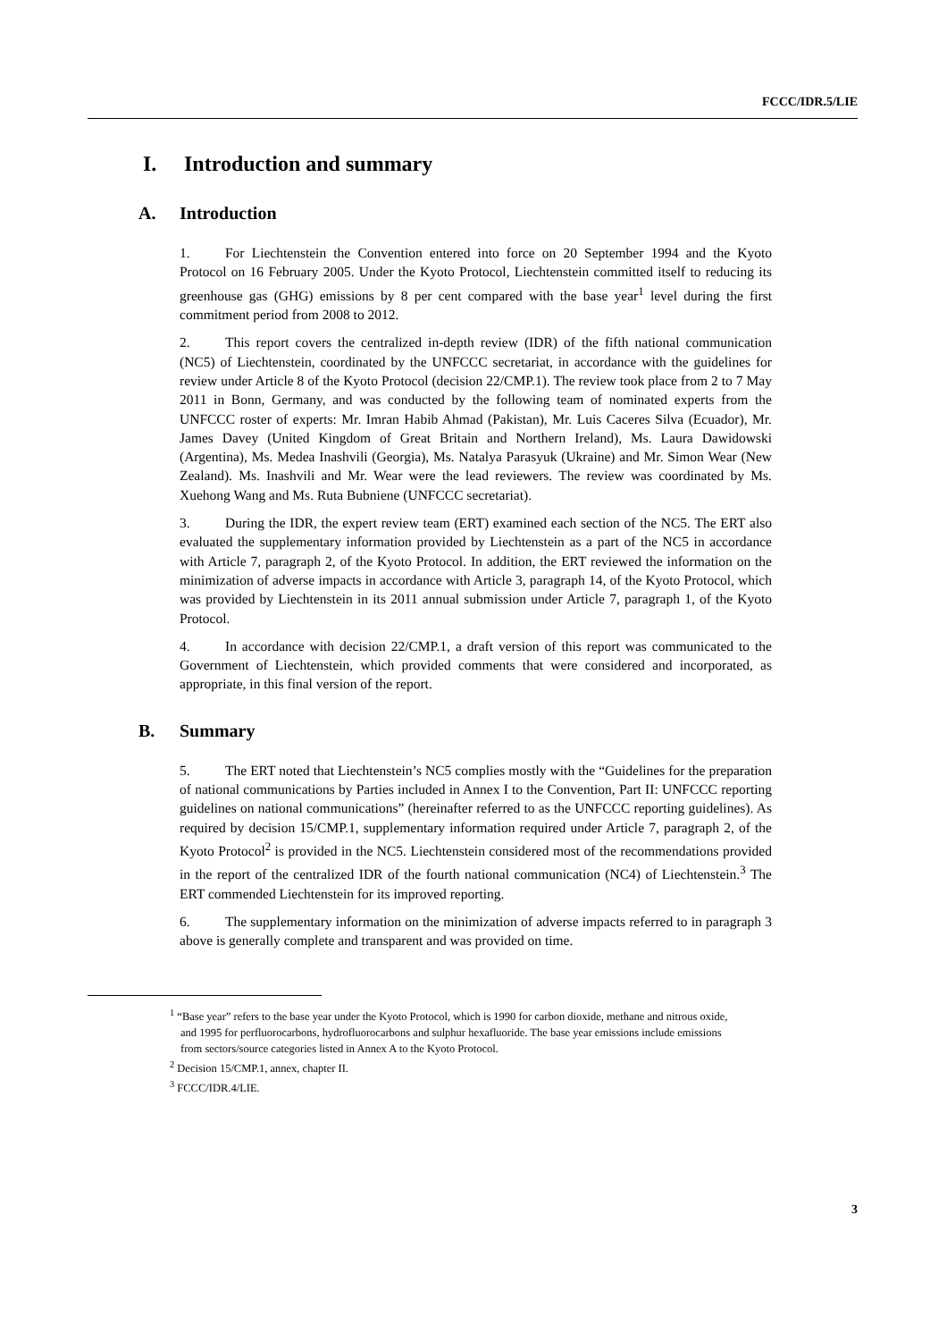FCCC/IDR.5/LIE
I. Introduction and summary
A. Introduction
1. For Liechtenstein the Convention entered into force on 20 September 1994 and the Kyoto Protocol on 16 February 2005. Under the Kyoto Protocol, Liechtenstein committed itself to reducing its greenhouse gas (GHG) emissions by 8 per cent compared with the base year<sup>1</sup> level during the first commitment period from 2008 to 2012.
2. This report covers the centralized in-depth review (IDR) of the fifth national communication (NC5) of Liechtenstein, coordinated by the UNFCCC secretariat, in accordance with the guidelines for review under Article 8 of the Kyoto Protocol (decision 22/CMP.1). The review took place from 2 to 7 May 2011 in Bonn, Germany, and was conducted by the following team of nominated experts from the UNFCCC roster of experts: Mr. Imran Habib Ahmad (Pakistan), Mr. Luis Caceres Silva (Ecuador), Mr. James Davey (United Kingdom of Great Britain and Northern Ireland), Ms. Laura Dawidowski (Argentina), Ms. Medea Inashvili (Georgia), Ms. Natalya Parasyuk (Ukraine) and Mr. Simon Wear (New Zealand). Ms. Inashvili and Mr. Wear were the lead reviewers. The review was coordinated by Ms. Xuehong Wang and Ms. Ruta Bubniene (UNFCCC secretariat).
3. During the IDR, the expert review team (ERT) examined each section of the NC5. The ERT also evaluated the supplementary information provided by Liechtenstein as a part of the NC5 in accordance with Article 7, paragraph 2, of the Kyoto Protocol. In addition, the ERT reviewed the information on the minimization of adverse impacts in accordance with Article 3, paragraph 14, of the Kyoto Protocol, which was provided by Liechtenstein in its 2011 annual submission under Article 7, paragraph 1, of the Kyoto Protocol.
4. In accordance with decision 22/CMP.1, a draft version of this report was communicated to the Government of Liechtenstein, which provided comments that were considered and incorporated, as appropriate, in this final version of the report.
B. Summary
5. The ERT noted that Liechtenstein’s NC5 complies mostly with the “Guidelines for the preparation of national communications by Parties included in Annex I to the Convention, Part II: UNFCCC reporting guidelines on national communications” (hereinafter referred to as the UNFCCC reporting guidelines). As required by decision 15/CMP.1, supplementary information required under Article 7, paragraph 2, of the Kyoto Protocol<sup>2</sup> is provided in the NC5. Liechtenstein considered most of the recommendations provided in the report of the centralized IDR of the fourth national communication (NC4) of Liechtenstein.<sup>3</sup> The ERT commended Liechtenstein for its improved reporting.
6. The supplementary information on the minimization of adverse impacts referred to in paragraph 3 above is generally complete and transparent and was provided on time.
<sup>1</sup> “Base year” refers to the base year under the Kyoto Protocol, which is 1990 for carbon dioxide, methane and nitrous oxide, and 1995 for perfluorocarbons, hydrofluorocarbons and sulphur hexafluoride. The base year emissions include emissions from sectors/source categories listed in Annex A to the Kyoto Protocol.
<sup>2</sup> Decision 15/CMP.1, annex, chapter II.
<sup>3</sup> FCCC/IDR.4/LIE.
3